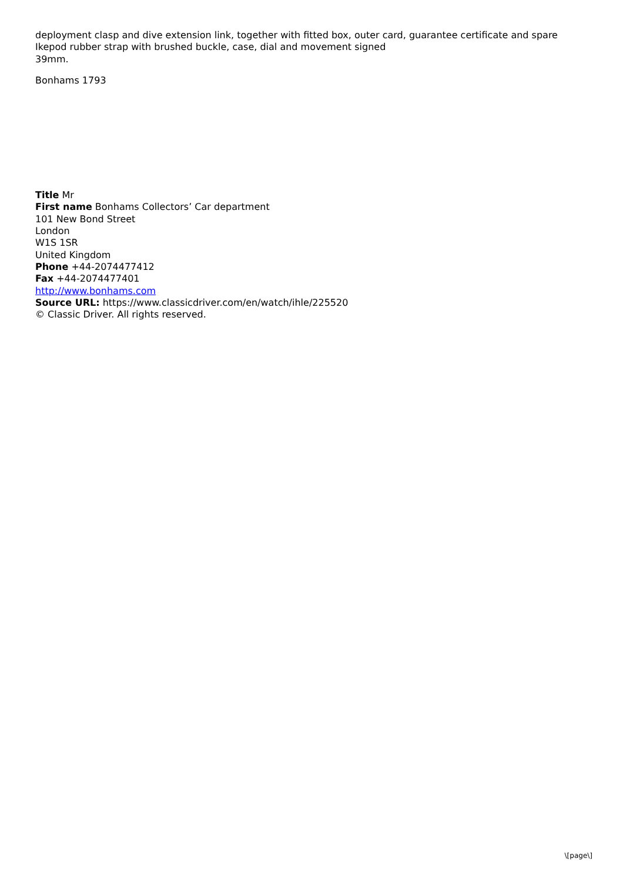deployment clasp and dive extension link, together with fitted box, outer card, guarantee certificate and spare Ikepod rubber strap with brushed buckle, case, dial and movement signed
39mm.
Bonhams 1793
Title Mr
First name Bonhams Collectors’ Car department
101 New Bond Street
London
W1S 1SR
United Kingdom
Phone +44-2074477412
Fax +44-2074477401
http://www.bonhams.com
Source URL: https://www.classicdriver.com/en/watch/ihle/225520
© Classic Driver. All rights reserved.
\[page\]